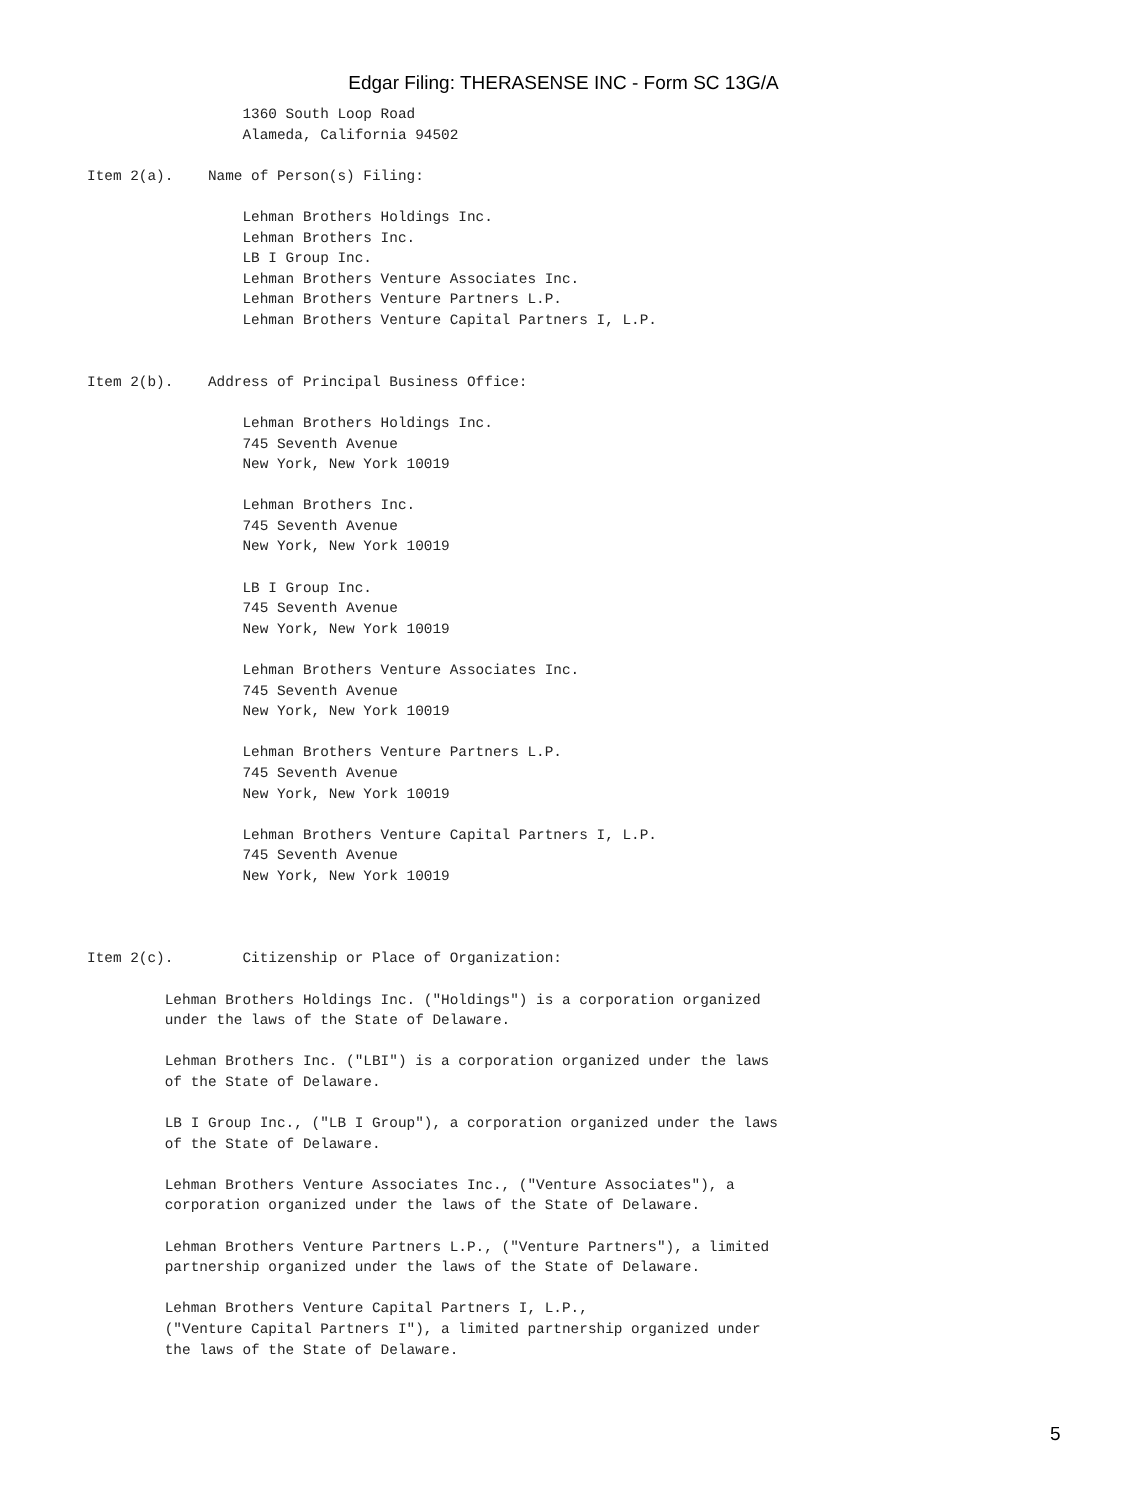Edgar Filing: THERASENSE INC - Form SC 13G/A
                  1360 South Loop Road
                  Alameda, California 94502

Item 2(a).    Name of Person(s) Filing:

                  Lehman Brothers Holdings Inc.
                  Lehman Brothers Inc.
                  LB I Group Inc.
                  Lehman Brothers Venture Associates Inc.
                  Lehman Brothers Venture Partners L.P.
                  Lehman Brothers Venture Capital Partners I, L.P.


Item 2(b).    Address of Principal Business Office:

                  Lehman Brothers Holdings Inc.
                  745 Seventh Avenue
                  New York, New York 10019

                  Lehman Brothers Inc.
                  745 Seventh Avenue
                  New York, New York 10019

                  LB I Group Inc.
                  745 Seventh Avenue
                  New York, New York 10019

                  Lehman Brothers Venture Associates Inc.
                  745 Seventh Avenue
                  New York, New York 10019

                  Lehman Brothers Venture Partners L.P.
                  745 Seventh Avenue
                  New York, New York 10019

                  Lehman Brothers Venture Capital Partners I, L.P.
                  745 Seventh Avenue
                  New York, New York 10019



Item 2(c).        Citizenship or Place of Organization:

         Lehman Brothers Holdings Inc. ("Holdings") is a corporation organized
         under the laws of the State of Delaware.

         Lehman Brothers Inc. ("LBI") is a corporation organized under the laws
         of the State of Delaware.

         LB I Group Inc., ("LB I Group"), a corporation organized under the laws
         of the State of Delaware.

         Lehman Brothers Venture Associates Inc., ("Venture Associates"), a
         corporation organized under the laws of the State of Delaware.

         Lehman Brothers Venture Partners L.P., ("Venture Partners"), a limited
         partnership organized under the laws of the State of Delaware.

         Lehman Brothers Venture Capital Partners I, L.P.,
         ("Venture Capital Partners I"), a limited partnership organized under
         the laws of the State of Delaware.
5